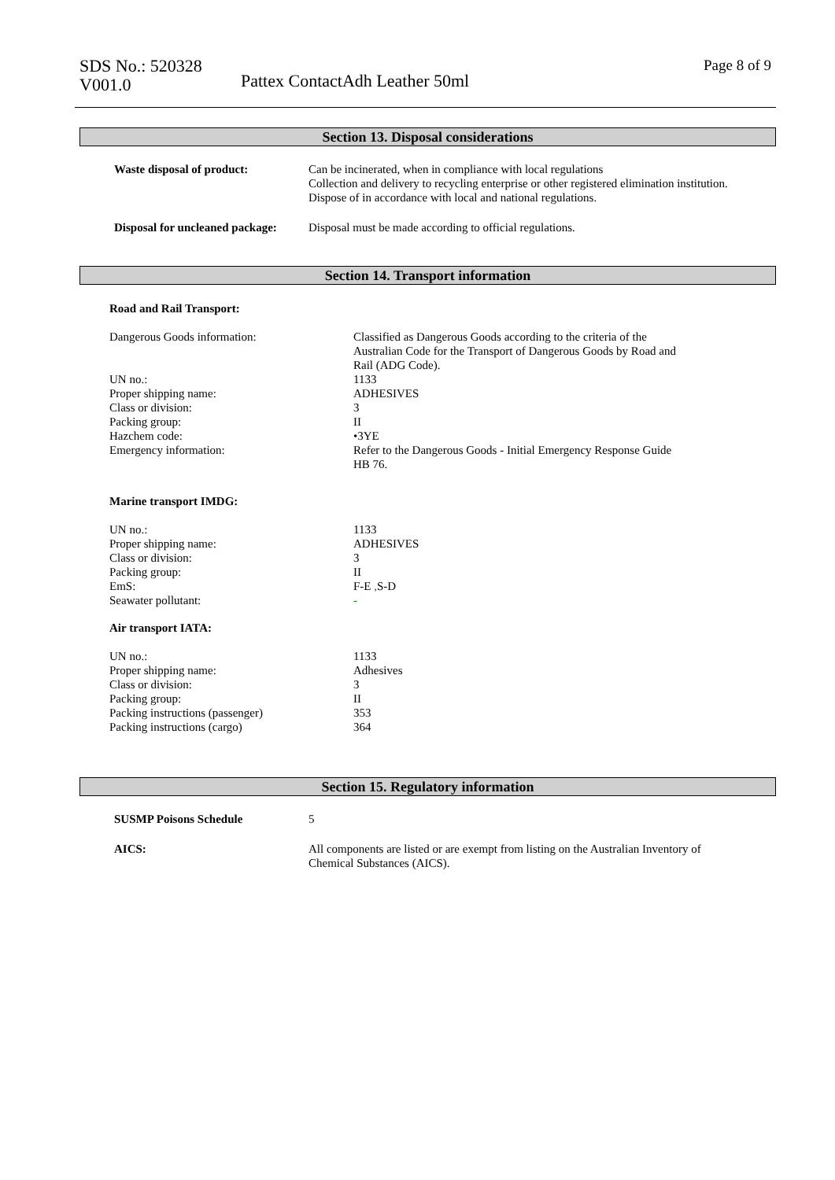SDS No.: 520328
V001.0
Pattex ContactAdh Leather 50ml
Page 8 of 9
Section 13. Disposal considerations
| Waste disposal of product: | Can be incinerated, when in compliance with local regulations Collection and delivery to recycling enterprise or other registered elimination institution. Dispose of in accordance with local and national regulations. |
| Disposal for uncleaned package: | Disposal must be made according to official regulations. |
Section 14. Transport information
Road and Rail Transport:
| Dangerous Goods information: | Classified as Dangerous Goods according to the criteria of the Australian Code for the Transport of Dangerous Goods by Road and Rail (ADG Code). |
| UN no.: | 1133 |
| Proper shipping name: | ADHESIVES |
| Class or division: | 3 |
| Packing group: | II |
| Hazchem code: | •3YE |
| Emergency information: | Refer to the Dangerous Goods - Initial Emergency Response Guide HB 76. |
Marine transport IMDG:
| UN no.: | 1133 |
| Proper shipping name: | ADHESIVES |
| Class or division: | 3 |
| Packing group: | II |
| EmS: | F-E , S-D |
| Seawater pollutant: | - |
Air transport IATA:
| UN no.: | 1133 |
| Proper shipping name: | Adhesives |
| Class or division: | 3 |
| Packing group: | II |
| Packing instructions (passenger) | 353 |
| Packing instructions (cargo) | 364 |
Section 15. Regulatory information
| SUSMP Poisons Schedule | 5 |
| AICS: | All components are listed or are exempt from listing on the Australian Inventory of Chemical Substances (AICS). |